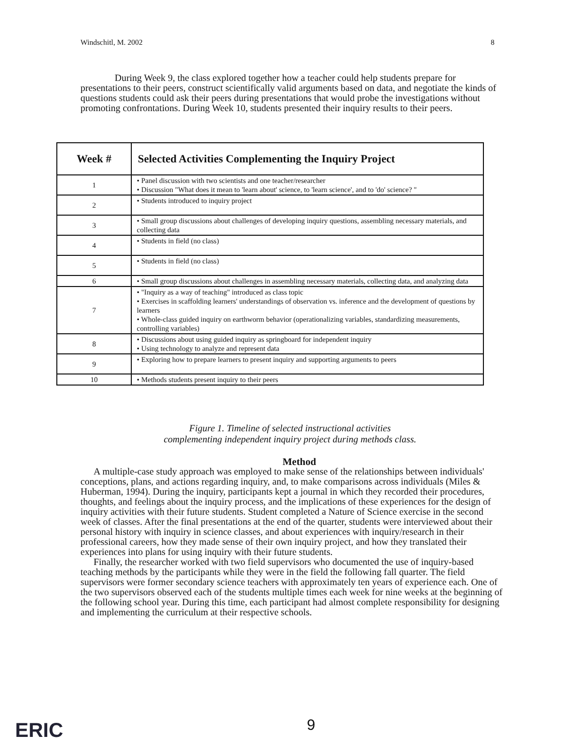Windschitl, M. 2002 8
During Week 9, the class explored together how a teacher could help students prepare for presentations to their peers, construct scientifically valid arguments based on data, and negotiate the kinds of questions students could ask their peers during presentations that would probe the investigations without promoting confrontations. During Week 10, students presented their inquiry results to their peers.
| Week # | Selected Activities Complementing the Inquiry Project |
| --- | --- |
| 1 | • Panel discussion with two scientists and one teacher/researcher • Discussion "What does it mean to 'learn about' science, to 'learn science', and to 'do' science? " |
| 2 | • Students introduced to inquiry project |
| 3 | • Small group discussions about challenges of developing inquiry questions, assembling necessary materials, and collecting data |
| 4 | • Students in field (no class) |
| 5 | • Students in field (no class) |
| 6 | • Small group discussions about challenges in assembling necessary materials, collecting data, and analyzing data |
| 7 | • "Inquiry as a way of teaching" introduced as class topic • Exercises in scaffolding learners' understandings of observation vs. inference and the development of questions by learners • Whole-class guided inquiry on earthworm behavior (operationalizing variables, standardizing measurements, controlling variables) |
| 8 | • Discussions about using guided inquiry as springboard for independent inquiry • Using technology to analyze and represent data |
| 9 | • Exploring how to prepare learners to present inquiry and supporting arguments to peers |
| 10 | • Methods students present inquiry to their peers |
Figure 1. Timeline of selected instructional activities
complementing independent inquiry project during methods class.
Method
A multiple-case study approach was employed to make sense of the relationships between individuals' conceptions, plans, and actions regarding inquiry, and, to make comparisons across individuals (Miles & Huberman, 1994). During the inquiry, participants kept a journal in which they recorded their procedures, thoughts, and feelings about the inquiry process, and the implications of these experiences for the design of inquiry activities with their future students. Student completed a Nature of Science exercise in the second week of classes. After the final presentations at the end of the quarter, students were interviewed about their personal history with inquiry in science classes, and about experiences with inquiry/research in their professional careers, how they made sense of their own inquiry project, and how they translated their experiences into plans for using inquiry with their future students.
Finally, the researcher worked with two field supervisors who documented the use of inquiry-based teaching methods by the participants while they were in the field the following fall quarter. The field supervisors were former secondary science teachers with approximately ten years of experience each. One of the two supervisors observed each of the students multiple times each week for nine weeks at the beginning of the following school year. During this time, each participant had almost complete responsibility for designing and implementing the curriculum at their respective schools.
ERIC 9